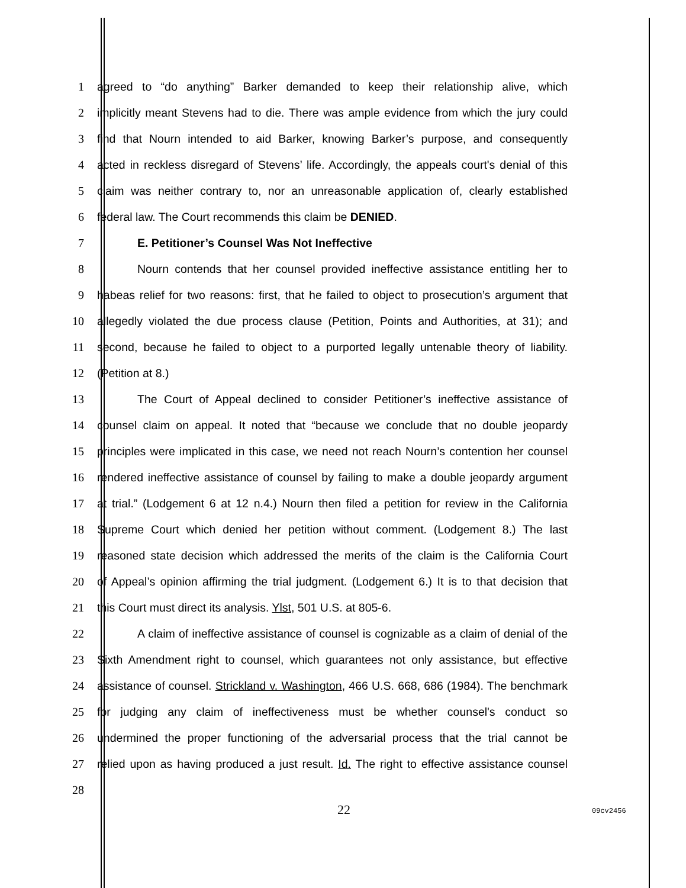1 agreed to “do anything” Barker demanded to keep their relationship alive, which
2 implicitly meant Stevens had to die. There was ample evidence from which the jury could
3 find that Nourn intended to aid Barker, knowing Barker’s purpose, and consequently
4 acted in reckless disregard of Stevens’ life. Accordingly, the appeals court's denial of this
5 claim was neither contrary to, nor an unreasonable application of, clearly established
6 federal law. The Court recommends this claim be DENIED.
7 E. Petitioner’s Counsel Was Not Ineffective
8 Nourn contends that her counsel provided ineffective assistance entitling her to
9 habeas relief for two reasons: first, that he failed to object to prosecution’s argument that
10 allegedly violated the due process clause (Petition, Points and Authorities, at 31); and
11 second, because he failed to object to a purported legally untenable theory of liability.
12 (Petition at 8.)
13 The Court of Appeal declined to consider Petitioner’s ineffective assistance of
14 counsel claim on appeal. It noted that “because we conclude that no double jeopardy
15 principles were implicated in this case, we need not reach Nourn’s contention her counsel
16 rendered ineffective assistance of counsel by failing to make a double jeopardy argument
17 at trial.” (Lodgement 6 at 12 n.4.) Nourn then filed a petition for review in the California
18 Supreme Court which denied her petition without comment. (Lodgement 8.) The last
19 reasoned state decision which addressed the merits of the claim is the California Court
20 of Appeal’s opinion affirming the trial judgment. (Lodgement 6.) It is to that decision that
21 this Court must direct its analysis. Ylst, 501 U.S. at 805-6.
22 A claim of ineffective assistance of counsel is cognizable as a claim of denial of the
23 Sixth Amendment right to counsel, which guarantees not only assistance, but effective
24 assistance of counsel. Strickland v. Washington, 466 U.S. 668, 686 (1984). The benchmark
25 for judging any claim of ineffectiveness must be whether counsel's conduct so
26 undermined the proper functioning of the adversarial process that the trial cannot be
27 relied upon as having produced a just result. Id. The right to effective assistance counsel
28
22 09cv2456